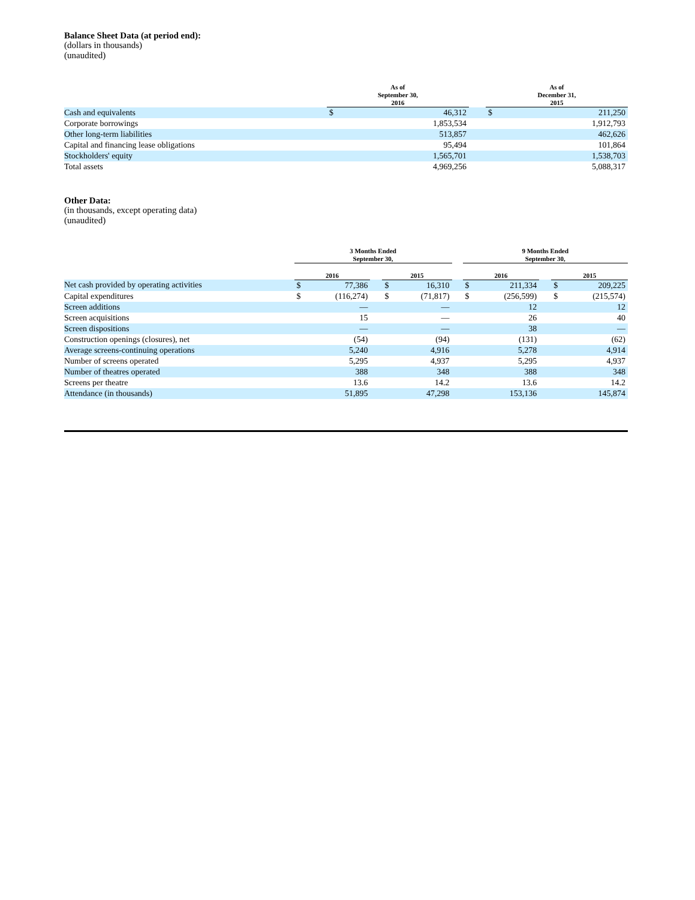Balance Sheet Data (at period end):
(dollars in thousands)
(unaudited)
| | As of September 30, 2016 | | | As of December 31, 2015 | |
| --- | --- | --- | --- | --- | --- |
| Cash and equivalents | $ | 46,312 | | $ | 211,250 |
| Corporate borrowings | | 1,853,534 | | | 1,912,793 |
| Other long-term liabilities | | 513,857 | | | 462,626 |
| Capital and financing lease obligations | | 95,494 | | | 101,864 |
| Stockholders' equity | | 1,565,701 | | | 1,538,703 |
| Total assets | | 4,969,256 | | | 5,088,317 |
Other Data:
(in thousands, except operating data)
(unaudited)
| | 3 Months Ended September 30, | | | | | | 9 Months Ended September 30, | | | | |
| --- | --- | --- | --- | --- | --- | --- | --- | --- | --- | --- | --- |
| | 2016 | | | 2015 | | | 2016 | | | 2015 | |
| Net cash provided by operating activities | $ | 77,386 | | $ | 16,310 | | $ | 211,334 | | $ | 209,225 |
| Capital expenditures | $ | (116,274) | | $ | (71,817) | | $ | (256,599) | | $ | (215,574) |
| Screen additions | | — | | | — | | | 12 | | | 12 |
| Screen acquisitions | | 15 | | | — | | | 26 | | | 40 |
| Screen dispositions | | — | | | — | | | 38 | | | — |
| Construction openings (closures), net | | (54) | | | (94) | | | (131) | | | (62) |
| Average screens-continuing operations | | 5,240 | | | 4,916 | | | 5,278 | | | 4,914 |
| Number of screens operated | | 5,295 | | | 4,937 | | | 5,295 | | | 4,937 |
| Number of theatres operated | | 388 | | | 348 | | | 388 | | | 348 |
| Screens per theatre | | 13.6 | | | 14.2 | | | 13.6 | | | 14.2 |
| Attendance (in thousands) | | 51,895 | | | 47,298 | | | 153,136 | | | 145,874 |